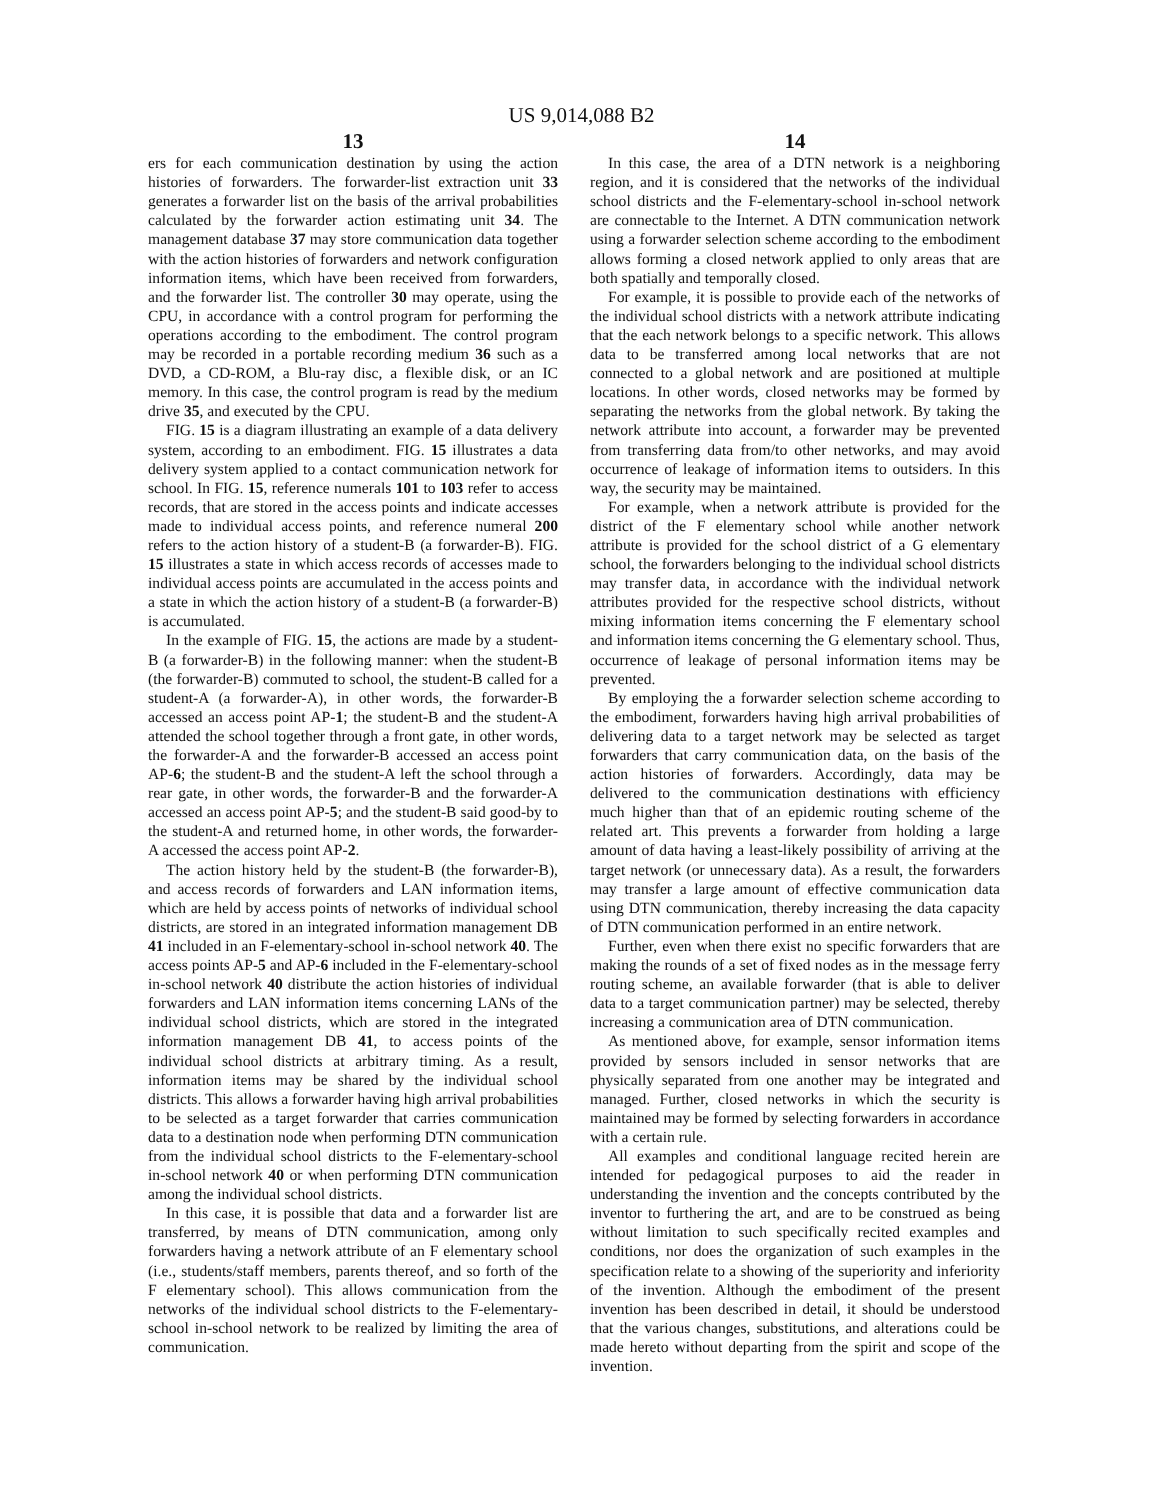US 9,014,088 B2
13
ers for each communication destination by using the action histories of forwarders. The forwarder-list extraction unit 33 generates a forwarder list on the basis of the arrival probabilities calculated by the forwarder action estimating unit 34. The management database 37 may store communication data together with the action histories of forwarders and network configuration information items, which have been received from forwarders, and the forwarder list. The controller 30 may operate, using the CPU, in accordance with a control program for performing the operations according to the embodiment. The control program may be recorded in a portable recording medium 36 such as a DVD, a CD-ROM, a Blu-ray disc, a flexible disk, or an IC memory. In this case, the control program is read by the medium drive 35, and executed by the CPU.
FIG. 15 is a diagram illustrating an example of a data delivery system, according to an embodiment. FIG. 15 illustrates a data delivery system applied to a contact communication network for school. In FIG. 15, reference numerals 101 to 103 refer to access records, that are stored in the access points and indicate accesses made to individual access points, and reference numeral 200 refers to the action history of a student-B (a forwarder-B). FIG. 15 illustrates a state in which access records of accesses made to individual access points are accumulated in the access points and a state in which the action history of a student-B (a forwarder-B) is accumulated.
In the example of FIG. 15, the actions are made by a student-B (a forwarder-B) in the following manner: when the student-B (the forwarder-B) commuted to school, the student-B called for a student-A (a forwarder-A), in other words, the forwarder-B accessed an access point AP-1; the student-B and the student-A attended the school together through a front gate, in other words, the forwarder-A and the forwarder-B accessed an access point AP-6; the student-B and the student-A left the school through a rear gate, in other words, the forwarder-B and the forwarder-A accessed an access point AP-5; and the student-B said good-by to the student-A and returned home, in other words, the forwarder-A accessed the access point AP-2.
The action history held by the student-B (the forwarder-B), and access records of forwarders and LAN information items, which are held by access points of networks of individual school districts, are stored in an integrated information management DB 41 included in an F-elementary-school in-school network 40. The access points AP-5 and AP-6 included in the F-elementary-school in-school network 40 distribute the action histories of individual forwarders and LAN information items concerning LANs of the individual school districts, which are stored in the integrated information management DB 41, to access points of the individual school districts at arbitrary timing. As a result, information items may be shared by the individual school districts. This allows a forwarder having high arrival probabilities to be selected as a target forwarder that carries communication data to a destination node when performing DTN communication from the individual school districts to the F-elementary-school in-school network 40 or when performing DTN communication among the individual school districts.
In this case, it is possible that data and a forwarder list are transferred, by means of DTN communication, among only forwarders having a network attribute of an F elementary school (i.e., students/staff members, parents thereof, and so forth of the F elementary school). This allows communication from the networks of the individual school districts to the F-elementary-school in-school network to be realized by limiting the area of communication.
14
In this case, the area of a DTN network is a neighboring region, and it is considered that the networks of the individual school districts and the F-elementary-school in-school network are connectable to the Internet. A DTN communication network using a forwarder selection scheme according to the embodiment allows forming a closed network applied to only areas that are both spatially and temporally closed.
For example, it is possible to provide each of the networks of the individual school districts with a network attribute indicating that the each network belongs to a specific network. This allows data to be transferred among local networks that are not connected to a global network and are positioned at multiple locations. In other words, closed networks may be formed by separating the networks from the global network. By taking the network attribute into account, a forwarder may be prevented from transferring data from/to other networks, and may avoid occurrence of leakage of information items to outsiders. In this way, the security may be maintained.
For example, when a network attribute is provided for the district of the F elementary school while another network attribute is provided for the school district of a G elementary school, the forwarders belonging to the individual school districts may transfer data, in accordance with the individual network attributes provided for the respective school districts, without mixing information items concerning the F elementary school and information items concerning the G elementary school. Thus, occurrence of leakage of personal information items may be prevented.
By employing the a forwarder selection scheme according to the embodiment, forwarders having high arrival probabilities of delivering data to a target network may be selected as target forwarders that carry communication data, on the basis of the action histories of forwarders. Accordingly, data may be delivered to the communication destinations with efficiency much higher than that of an epidemic routing scheme of the related art. This prevents a forwarder from holding a large amount of data having a least-likely possibility of arriving at the target network (or unnecessary data). As a result, the forwarders may transfer a large amount of effective communication data using DTN communication, thereby increasing the data capacity of DTN communication performed in an entire network.
Further, even when there exist no specific forwarders that are making the rounds of a set of fixed nodes as in the message ferry routing scheme, an available forwarder (that is able to deliver data to a target communication partner) may be selected, thereby increasing a communication area of DTN communication.
As mentioned above, for example, sensor information items provided by sensors included in sensor networks that are physically separated from one another may be integrated and managed. Further, closed networks in which the security is maintained may be formed by selecting forwarders in accordance with a certain rule.
All examples and conditional language recited herein are intended for pedagogical purposes to aid the reader in understanding the invention and the concepts contributed by the inventor to furthering the art, and are to be construed as being without limitation to such specifically recited examples and conditions, nor does the organization of such examples in the specification relate to a showing of the superiority and inferiority of the invention. Although the embodiment of the present invention has been described in detail, it should be understood that the various changes, substitutions, and alterations could be made hereto without departing from the spirit and scope of the invention.